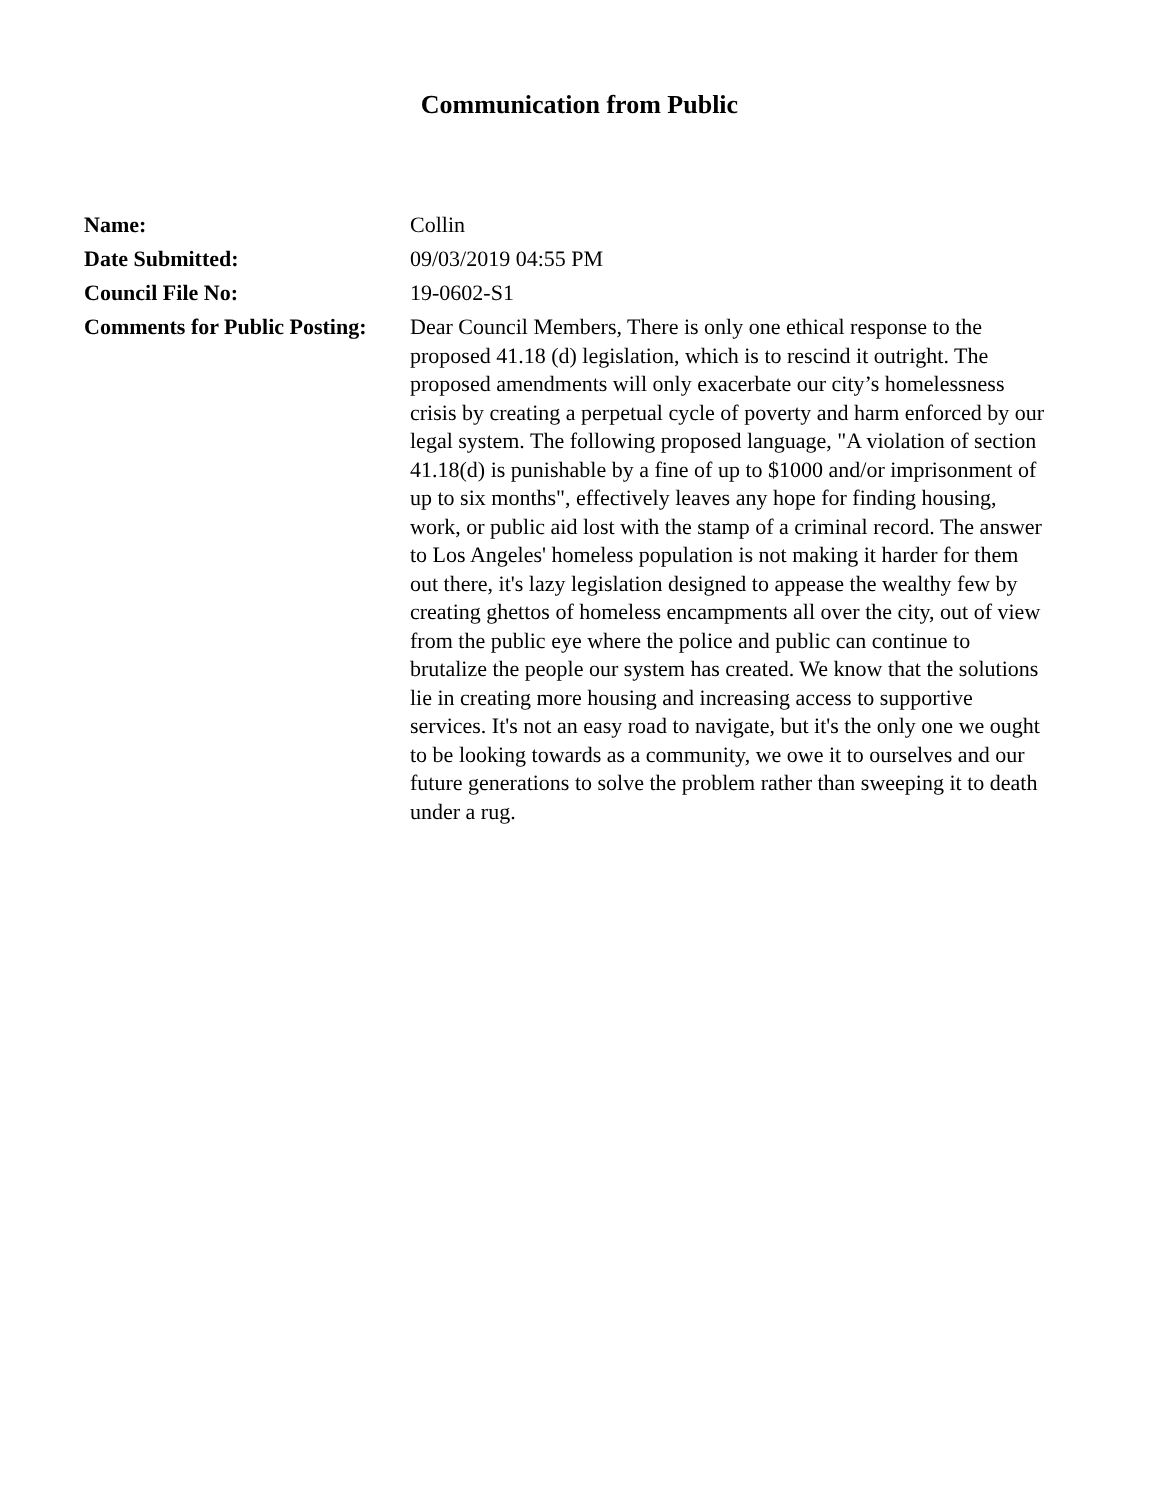Communication from Public
| Name: | Collin |
| Date Submitted: | 09/03/2019 04:55 PM |
| Council File No: | 19-0602-S1 |
| Comments for Public Posting: | Dear Council Members, There is only one ethical response to the proposed 41.18 (d) legislation, which is to rescind it outright. The proposed amendments will only exacerbate our city’s homelessness crisis by creating a perpetual cycle of poverty and harm enforced by our legal system. The following proposed language, "A violation of section 41.18(d) is punishable by a fine of up to $1000 and/or imprisonment of up to six months", effectively leaves any hope for finding housing, work, or public aid lost with the stamp of a criminal record. The answer to Los Angeles' homeless population is not making it harder for them out there, it's lazy legislation designed to appease the wealthy few by creating ghettos of homeless encampments all over the city, out of view from the public eye where the police and public can continue to brutalize the people our system has created. We know that the solutions lie in creating more housing and increasing access to supportive services. It's not an easy road to navigate, but it's the only one we ought to be looking towards as a community, we owe it to ourselves and our future generations to solve the problem rather than sweeping it to death under a rug. |